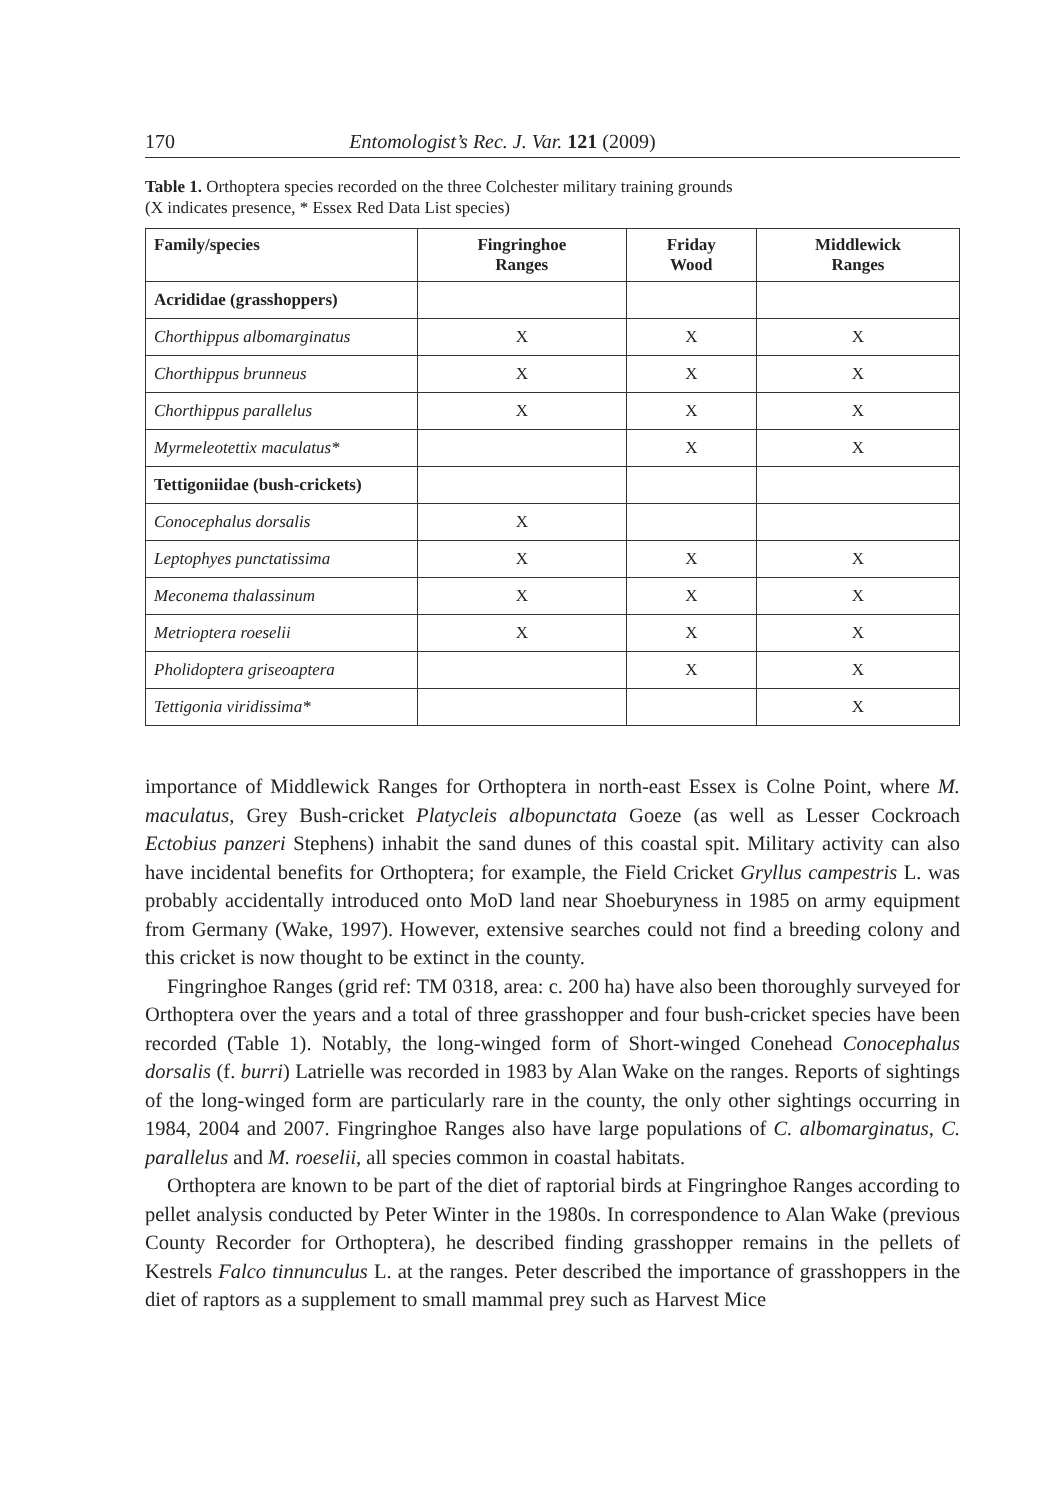170 Entomologist’s Rec. J. Var. 121 (2009)
Table 1. Orthoptera species recorded on the three Colchester military training grounds
(X indicates presence, * Essex Red Data List species)
| Family/species | Fingringhoe Ranges | Friday Wood | Middlewick Ranges |
| --- | --- | --- | --- |
| Acrididae (grasshoppers) | | | |
| Chorthippus albomarginatus | X | X | X |
| Chorthippus brunneus | X | X | X |
| Chorthippus parallelus | X | X | X |
| Myrmeleotettix maculatus* | | X | X |
| Tettigoniidae (bush-crickets) | | | |
| Conocephalus dorsalis | X | | |
| Leptophyes punctatissima | X | X | X |
| Meconema thalassinum | X | X | X |
| Metrioptera roeselii | X | X | X |
| Pholidoptera griseoaptera | | X | X |
| Tettigonia viridissima* | | | X |
importance of Middlewick Ranges for Orthoptera in north-east Essex is Colne Point, where M. maculatus, Grey Bush-cricket Platycleis albopunctata Goeze (as well as Lesser Cockroach Ectobius panzeri Stephens) inhabit the sand dunes of this coastal spit. Military activity can also have incidental benefits for Orthoptera; for example, the Field Cricket Gryllus campestris L. was probably accidentally introduced onto MoD land near Shoeburyness in 1985 on army equipment from Germany (Wake, 1997). However, extensive searches could not find a breeding colony and this cricket is now thought to be extinct in the county.
Fingringhoe Ranges (grid ref: TM 0318, area: c. 200 ha) have also been thoroughly surveyed for Orthoptera over the years and a total of three grasshopper and four bush-cricket species have been recorded (Table 1). Notably, the long-winged form of Short-winged Conehead Conocephalus dorsalis (f. burri) Latrielle was recorded in 1983 by Alan Wake on the ranges. Reports of sightings of the long-winged form are particularly rare in the county, the only other sightings occurring in 1984, 2004 and 2007. Fingringhoe Ranges also have large populations of C. albomarginatus, C. parallelus and M. roeselii, all species common in coastal habitats.
Orthoptera are known to be part of the diet of raptorial birds at Fingringhoe Ranges according to pellet analysis conducted by Peter Winter in the 1980s. In correspondence to Alan Wake (previous County Recorder for Orthoptera), he described finding grasshopper remains in the pellets of Kestrels Falco tinnunculus L. at the ranges. Peter described the importance of grasshoppers in the diet of raptors as a supplement to small mammal prey such as Harvest Mice